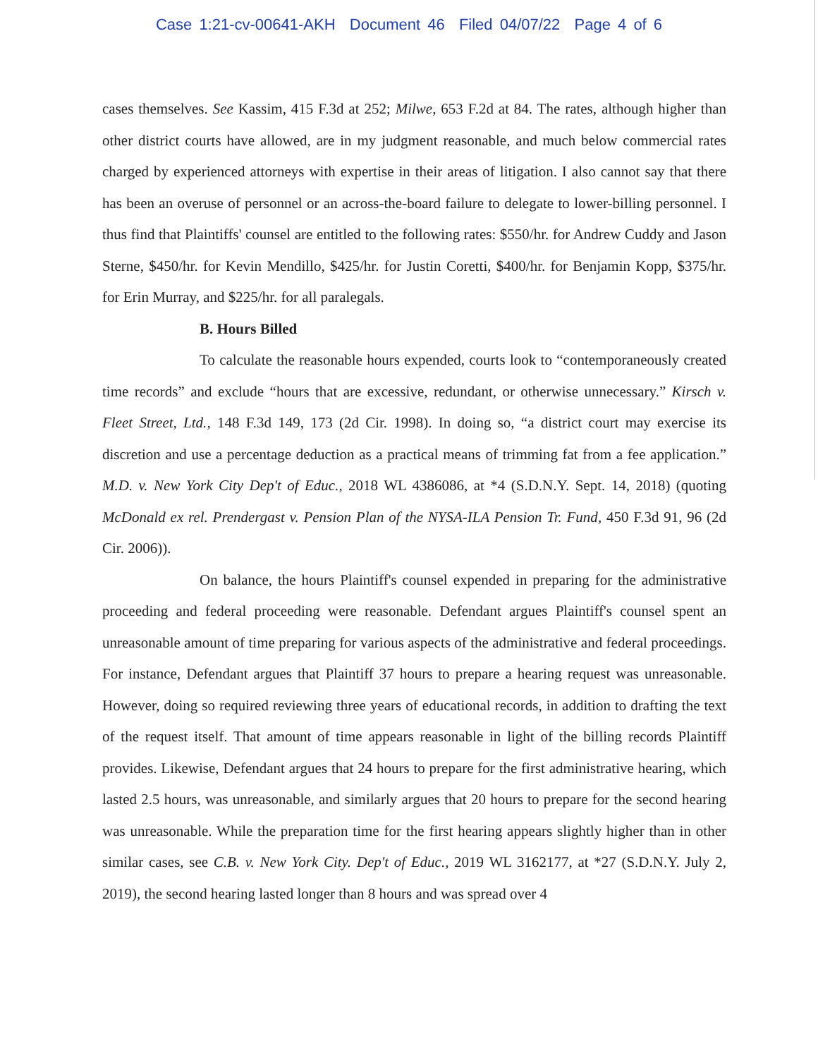Case 1:21-cv-00641-AKH Document 46 Filed 04/07/22 Page 4 of 6
cases themselves. See Kassim, 415 F.3d at 252; Milwe, 653 F.2d at 84. The rates, although higher than other district courts have allowed, are in my judgment reasonable, and much below commercial rates charged by experienced attorneys with expertise in their areas of litigation. I also cannot say that there has been an overuse of personnel or an across-the-board failure to delegate to lower-billing personnel. I thus find that Plaintiffs' counsel are entitled to the following rates: $550/hr. for Andrew Cuddy and Jason Sterne, $450/hr. for Kevin Mendillo, $425/hr. for Justin Coretti, $400/hr. for Benjamin Kopp, $375/hr. for Erin Murray, and $225/hr. for all paralegals.
B. Hours Billed
To calculate the reasonable hours expended, courts look to “contemporaneously created time records” and exclude “hours that are excessive, redundant, or otherwise unnecessary.” Kirsch v. Fleet Street, Ltd., 148 F.3d 149, 173 (2d Cir. 1998). In doing so, “a district court may exercise its discretion and use a percentage deduction as a practical means of trimming fat from a fee application.” M.D. v. New York City Dep't of Educ., 2018 WL 4386086, at *4 (S.D.N.Y. Sept. 14, 2018) (quoting McDonald ex rel. Prendergast v. Pension Plan of the NYSA-ILA Pension Tr. Fund, 450 F.3d 91, 96 (2d Cir. 2006)).
On balance, the hours Plaintiff's counsel expended in preparing for the administrative proceeding and federal proceeding were reasonable. Defendant argues Plaintiff's counsel spent an unreasonable amount of time preparing for various aspects of the administrative and federal proceedings. For instance, Defendant argues that Plaintiff 37 hours to prepare a hearing request was unreasonable. However, doing so required reviewing three years of educational records, in addition to drafting the text of the request itself. That amount of time appears reasonable in light of the billing records Plaintiff provides. Likewise, Defendant argues that 24 hours to prepare for the first administrative hearing, which lasted 2.5 hours, was unreasonable, and similarly argues that 20 hours to prepare for the second hearing was unreasonable. While the preparation time for the first hearing appears slightly higher than in other similar cases, see C.B. v. New York City. Dep't of Educ., 2019 WL 3162177, at *27 (S.D.N.Y. July 2, 2019), the second hearing lasted longer than 8 hours and was spread over 4